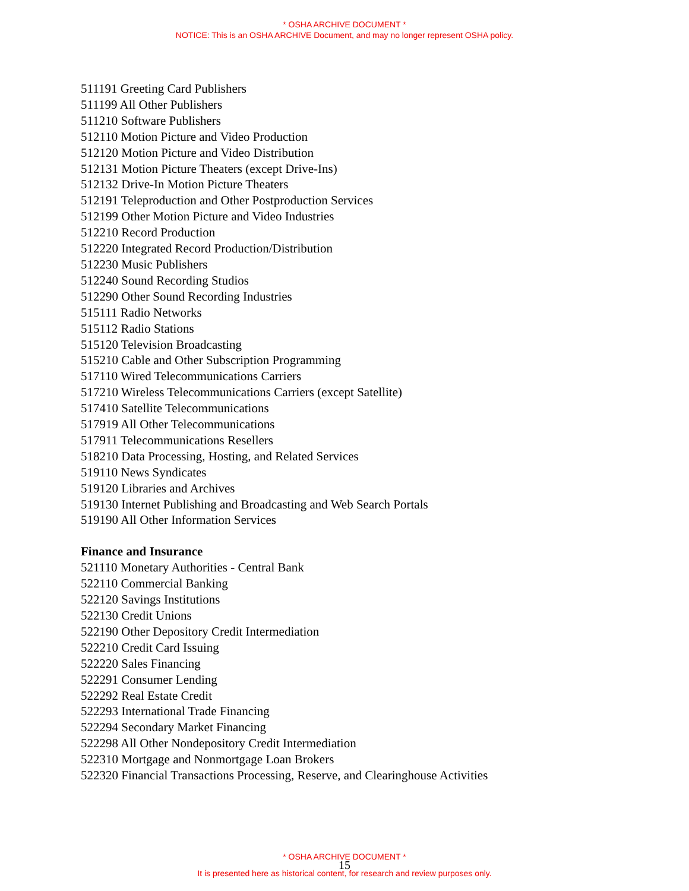* OSHA ARCHIVE DOCUMENT *
NOTICE: This is an OSHA ARCHIVE Document, and may no longer represent OSHA policy.
511191 Greeting Card Publishers
511199 All Other Publishers
511210 Software Publishers
512110 Motion Picture and Video Production
512120 Motion Picture and Video Distribution
512131 Motion Picture Theaters (except Drive-Ins)
512132 Drive-In Motion Picture Theaters
512191 Teleproduction and Other Postproduction Services
512199 Other Motion Picture and Video Industries
512210 Record Production
512220 Integrated Record Production/Distribution
512230 Music Publishers
512240 Sound Recording Studios
512290 Other Sound Recording Industries
515111 Radio Networks
515112 Radio Stations
515120 Television Broadcasting
515210 Cable and Other Subscription Programming
517110 Wired Telecommunications Carriers
517210 Wireless Telecommunications Carriers (except Satellite)
517410 Satellite Telecommunications
517919 All Other Telecommunications
517911 Telecommunications Resellers
518210 Data Processing, Hosting, and Related Services
519110 News Syndicates
519120 Libraries and Archives
519130 Internet Publishing and Broadcasting and Web Search Portals
519190 All Other Information Services
Finance and Insurance
521110 Monetary Authorities - Central Bank
522110 Commercial Banking
522120 Savings Institutions
522130 Credit Unions
522190 Other Depository Credit Intermediation
522210 Credit Card Issuing
522220 Sales Financing
522291 Consumer Lending
522292 Real Estate Credit
522293 International Trade Financing
522294 Secondary Market Financing
522298 All Other Nondepository Credit Intermediation
522310 Mortgage and Nonmortgage Loan Brokers
522320 Financial Transactions Processing, Reserve, and Clearinghouse Activities
* OSHA ARCHIVE DOCUMENT *
15
It is presented here as historical content, for research and review purposes only.